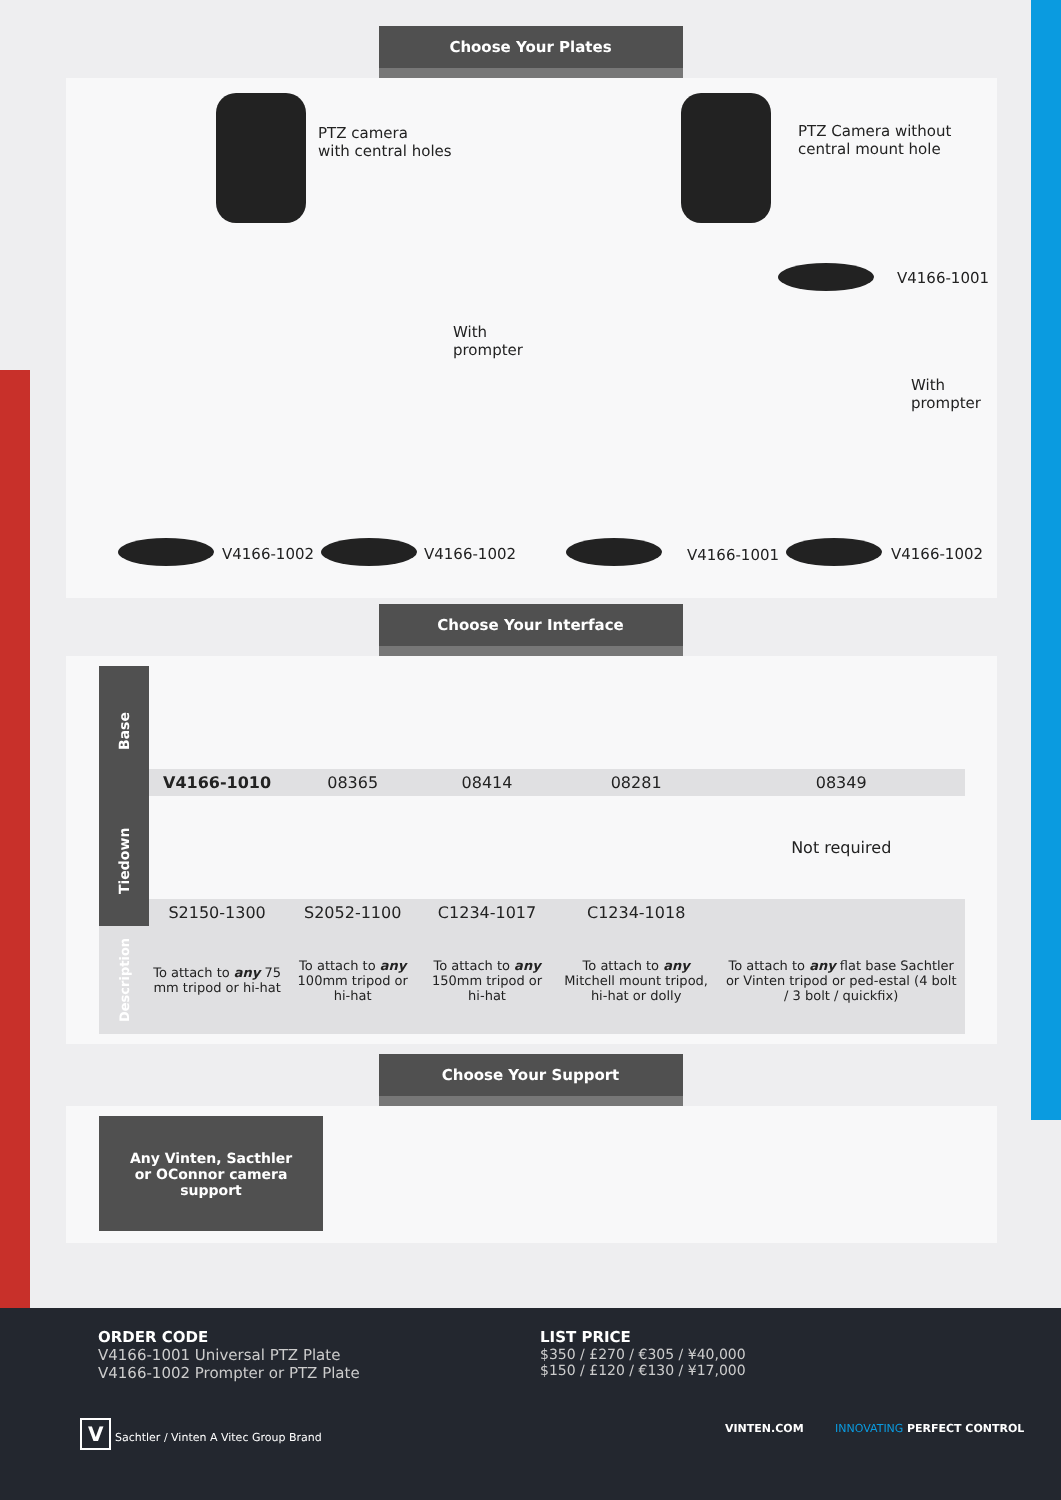Choose Your Plates
PTZ camera
with central holes
PTZ Camera without
central mount hole
With
prompter
V4166-1001
With
prompter
V4166-1002 V4166-1002 V4166-1001 V4166-1002
Choose Your Interface
| Base | | | | | |
| | V4166-1010 | 08365 | 08414 | 08281 | 08349 |
| Tiedown | | | | | Not required |
| | S2150-1300 | S2052-1100 | C1234-1017 | C1234-1018 | |
| Description | To attach to any 75 mm tripod or hi-hat | To attach to any 100mm tripod or hi-hat | To attach to any 150mm tripod or hi-hat | To attach to any Mitchell mount tripod, hi-hat or dolly | To attach to any flat base Sachtler or Vinten tripod or ped-estal (4 bolt / 3 bolt / quickfix) |
Choose Your Support
Any Vinten, Sacthler
or OConnor camera
support
ORDER CODE
V4166-1001 Universal PTZ Plate
V4166-1002 Prompter or PTZ Plate
LIST PRICE
$350 / £270 / €305 / ¥40,000
$150 / £120 / €130 / ¥17,000
V Sachtler / Vinten A Vitec Group Brand VINTEN.COM INNOVATING PERFECT CONTROL